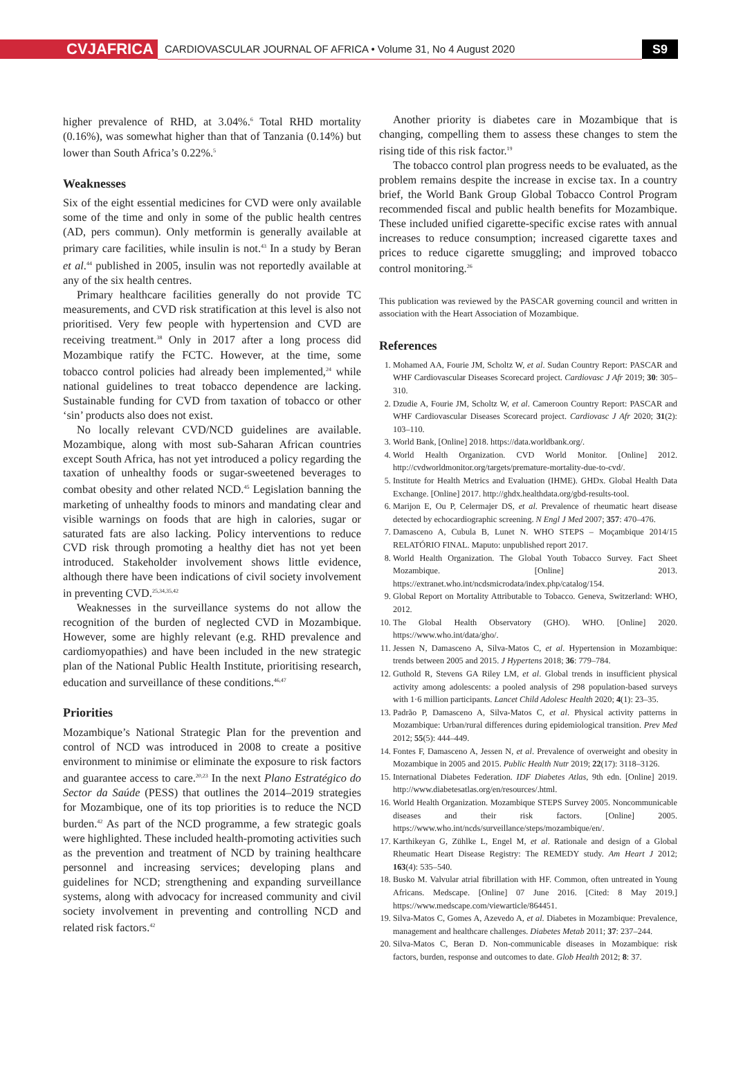CVJAFRICA
CARDIOVASCULAR JOURNAL OF AFRICA • Volume 31, No 4 August 2020
S9
higher prevalence of RHD, at 3.04%.<sup>6</sup> Total RHD mortality (0.16%), was somewhat higher than that of Tanzania (0.14%) but lower than South Africa’s 0.22%.<sup>5</sup>
Weaknesses
Six of the eight essential medicines for CVD were only available some of the time and only in some of the public health centres (AD, pers commun). Only metformin is generally available at primary care facilities, while insulin is not.<sup>43</sup> In a study by Beran et al.<sup>44</sup> published in 2005, insulin was not reportedly available at any of the six health centres.
Primary healthcare facilities generally do not provide TC measurements, and CVD risk stratification at this level is also not prioritised. Very few people with hypertension and CVD are receiving treatment.<sup>38</sup> Only in 2017 after a long process did Mozambique ratify the FCTC. However, at the time, some tobacco control policies had already been implemented,<sup>24</sup> while national guidelines to treat tobacco dependence are lacking. Sustainable funding for CVD from taxation of tobacco or other ‘sin’ products also does not exist.
No locally relevant CVD/NCD guidelines are available. Mozambique, along with most sub-Saharan African countries except South Africa, has not yet introduced a policy regarding the taxation of unhealthy foods or sugar-sweetened beverages to combat obesity and other related NCD.<sup>45</sup> Legislation banning the marketing of unhealthy foods to minors and mandating clear and visible warnings on foods that are high in calories, sugar or saturated fats are also lacking. Policy interventions to reduce CVD risk through promoting a healthy diet has not yet been introduced. Stakeholder involvement shows little evidence, although there have been indications of civil society involvement in preventing CVD.<sup>25,34,35,42</sup>
Weaknesses in the surveillance systems do not allow the recognition of the burden of neglected CVD in Mozambique. However, some are highly relevant (e.g. RHD prevalence and cardiomyopathies) and have been included in the new strategic plan of the National Public Health Institute, prioritising research, education and surveillance of these conditions.<sup>46,47</sup>
Priorities
Mozambique’s National Strategic Plan for the prevention and control of NCD was introduced in 2008 to create a positive environment to minimise or eliminate the exposure to risk factors and guarantee access to care.<sup>20,23</sup> In the next Plano Estratégico do Sector da Saúde (PESS) that outlines the 2014–2019 strategies for Mozambique, one of its top priorities is to reduce the NCD burden.<sup>42</sup> As part of the NCD programme, a few strategic goals were highlighted. These included health-promoting activities such as the prevention and treatment of NCD by training healthcare personnel and increasing services; developing plans and guidelines for NCD; strengthening and expanding surveillance systems, along with advocacy for increased community and civil society involvement in preventing and controlling NCD and related risk factors.<sup>42</sup>
Another priority is diabetes care in Mozambique that is changing, compelling them to assess these changes to stem the rising tide of this risk factor.<sup>19</sup>
The tobacco control plan progress needs to be evaluated, as the problem remains despite the increase in excise tax. In a country brief, the World Bank Group Global Tobacco Control Program recommended fiscal and public health benefits for Mozambique. These included unified cigarette-specific excise rates with annual increases to reduce consumption; increased cigarette taxes and prices to reduce cigarette smuggling; and improved tobacco control monitoring.<sup>26</sup>
This publication was reviewed by the PASCAR governing council and written in association with the Heart Association of Mozambique.
References
1. Mohamed AA, Fourie JM, Scholtz W, et al. Sudan Country Report: PASCAR and WHF Cardiovascular Diseases Scorecard project. Cardiovasc J Afr 2019; 30: 305–310.
2. Dzudie A, Fourie JM, Scholtz W, et al. Cameroon Country Report: PASCAR and WHF Cardiovascular Diseases Scorecard project. Cardiovasc J Afr 2020; 31(2): 103–110.
3. World Bank, [Online] 2018. https://data.worldbank.org/.
4. World Health Organization. CVD World Monitor. [Online] 2012. http://cvdworldmonitor.org/targets/premature-mortality-due-to-cvd/.
5. Institute for Health Metrics and Evaluation (IHME). GHDx. Global Health Data Exchange. [Online] 2017. http://ghdx.healthdata.org/gbd-results-tool.
6. Marijon E, Ou P, Celermajer DS, et al. Prevalence of rheumatic heart disease detected by echocardiographic screening. N Engl J Med 2007; 357: 470–476.
7. Damasceno A, Cubula B, Lunet N. WHO STEPS – Moçambique 2014/15 RELATÓRIO FINAL. Maputo: unpublished report 2017.
8. World Health Organization. The Global Youth Tobacco Survey. Fact Sheet Mozambique. [Online] 2013. https://extranet.who.int/ncdsmicrodata/index.php/catalog/154.
9. Global Report on Mortality Attributable to Tobacco. Geneva, Switzerland: WHO, 2012.
10. The Global Health Observatory (GHO). WHO. [Online] 2020. https://www.who.int/data/gho/.
11. Jessen N, Damasceno A, Silva-Matos C, et al. Hypertension in Mozambique: trends between 2005 and 2015. J Hypertens 2018; 36: 779–784.
12. Guthold R, Stevens GA Riley LM, et al. Global trends in insufficient physical activity among adolescents: a pooled analysis of 298 population-based surveys with 1·6 million participants. Lancet Child Adolesc Health 2020; 4(1): 23–35.
13. Padrão P, Damasceno A, Silva-Matos C, et al. Physical activity patterns in Mozambique: Urban/rural differences during epidemiological transition. Prev Med 2012; 55(5): 444–449.
14. Fontes F, Damasceno A, Jessen N, et al. Prevalence of overweight and obesity in Mozambique in 2005 and 2015. Public Health Nutr 2019; 22(17): 3118–3126.
15. International Diabetes Federation. IDF Diabetes Atlas, 9th edn. [Online] 2019. http://www.diabetesatlas.org/en/resources/.html.
16. World Health Organization. Mozambique STEPS Survey 2005. Noncommunicable diseases and their risk factors. [Online] 2005. https://www.who.int/ncds/surveillance/steps/mozambique/en/.
17. Karthikeyan G, Zühlke L, Engel M, et al. Rationale and design of a Global Rheumatic Heart Disease Registry: The REMEDY study. Am Heart J 2012; 163(4): 535–540.
18. Busko M. Valvular atrial fibrillation with HF. Common, often untreated in Young Africans. Medscape. [Online] 07 June 2016. [Cited: 8 May 2019.] https://www.medscape.com/viewarticle/864451.
19. Silva-Matos C, Gomes A, Azevedo A, et al. Diabetes in Mozambique: Prevalence, management and healthcare challenges. Diabetes Metab 2011; 37: 237–244.
20. Silva-Matos C, Beran D. Non-communicable diseases in Mozambique: risk factors, burden, response and outcomes to date. Glob Health 2012; 8: 37.